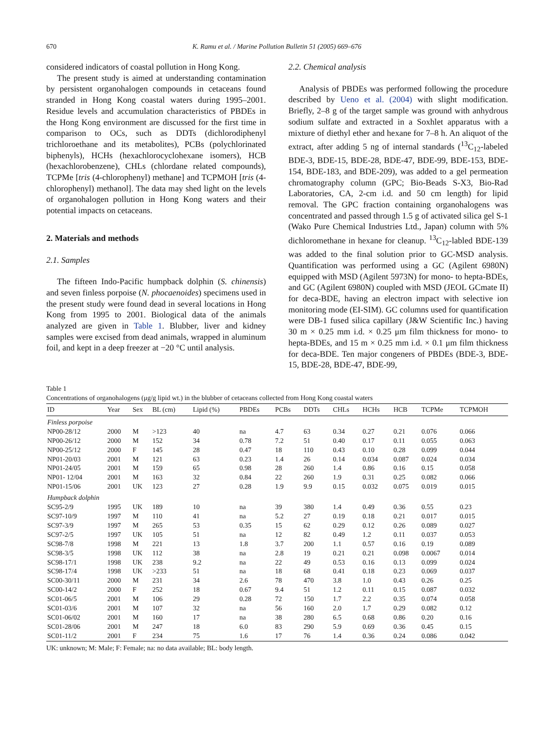670 K. Ramu et al. / Marine Pollution Bulletin 51 (2005) 669–676
considered indicators of coastal pollution in Hong Kong.
The present study is aimed at understanding contamination by persistent organohalogen compounds in cetaceans found stranded in Hong Kong coastal waters during 1995–2001. Residue levels and accumulation characteristics of PBDEs in the Hong Kong environment are discussed for the first time in comparison to OCs, such as DDTs (dichlorodiphenyl trichloroethane and its metabolites), PCBs (polychlorinated biphenyls), HCHs (hexachlorocyclohexane isomers), HCB (hexachlorobenzene), CHLs (chlordane related compounds), TCPMe [tris (4-chlorophenyl) methane] and TCPMOH [tris (4-chlorophenyl) methanol]. The data may shed light on the levels of organohalogen pollution in Hong Kong waters and their potential impacts on cetaceans.
2. Materials and methods
2.1. Samples
The fifteen Indo-Pacific humpback dolphin (S. chinensis) and seven finless porpoise (N. phocaenoides) specimens used in the present study were found dead in several locations in Hong Kong from 1995 to 2001. Biological data of the animals analyzed are given in Table 1. Blubber, liver and kidney samples were excised from dead animals, wrapped in aluminum foil, and kept in a deep freezer at −20 °C until analysis.
2.2. Chemical analysis
Analysis of PBDEs was performed following the procedure described by Ueno et al. (2004) with slight modification. Briefly, 2–8 g of the target sample was ground with anhydrous sodium sulfate and extracted in a Soxhlet apparatus with a mixture of diethyl ether and hexane for 7–8 h. An aliquot of the extract, after adding 5 ng of internal standards (<sup>13</sup>C<sub>12</sub>-labeled BDE-3, BDE-15, BDE-28, BDE-47, BDE-99, BDE-153, BDE-154, BDE-183, and BDE-209), was added to a gel permeation chromatography column (GPC; Bio-Beads S-X3, Bio-Rad Laboratories, CA, 2-cm i.d. and 50 cm length) for lipid removal. The GPC fraction containing organohalogens was concentrated and passed through 1.5 g of activated silica gel S-1 (Wako Pure Chemical Industries Ltd., Japan) column with 5% dichloromethane in hexane for cleanup. <sup>13</sup>C<sub>12</sub>-labled BDE-139 was added to the final solution prior to GC-MSD analysis. Quantification was performed using a GC (Agilent 6980N) equipped with MSD (Agilent 5973N) for mono- to hepta-BDEs, and GC (Agilent 6980N) coupled with MSD (JEOL GCmate II) for deca-BDE, having an electron impact with selective ion monitoring mode (EI-SIM). GC columns used for quantification were DB-1 fused silica capillary (J&W Scientific Inc.) having 30 m × 0.25 mm i.d. × 0.25 μm film thickness for mono- to hepta-BDEs, and 15 m × 0.25 mm i.d. × 0.1 μm film thickness for deca-BDE. Ten major congeners of PBDEs (BDE-3, BDE-15, BDE-28, BDE-47, BDE-99,
Table 1
Concentrations of organohalogens (μg/g lipid wt.) in the blubber of cetaceans collected from Hong Kong coastal waters
| ID | Year | Sex | BL (cm) | Lipid (%) | PBDEs | PCBs | DDTs | CHLs | HCHs | HCB | TCPMe | TCPMOH |
| --- | --- | --- | --- | --- | --- | --- | --- | --- | --- | --- | --- | --- |
| Finless porpoise | | | | | | | | | | | | |
| NP00-28/12 | 2000 | M | >123 | 40 | na | 4.7 | 63 | 0.34 | 0.27 | 0.21 | 0.076 | 0.066 |
| NP00-26/12 | 2000 | M | 152 | 34 | 0.78 | 7.2 | 51 | 0.40 | 0.17 | 0.11 | 0.055 | 0.063 |
| NP00-25/12 | 2000 | F | 145 | 28 | 0.47 | 18 | 110 | 0.43 | 0.10 | 0.28 | 0.099 | 0.044 |
| NP01-20/03 | 2001 | M | 121 | 63 | 0.23 | 1.4 | 26 | 0.14 | 0.034 | 0.087 | 0.024 | 0.034 |
| NP01-24/05 | 2001 | M | 159 | 65 | 0.98 | 28 | 260 | 1.4 | 0.86 | 0.16 | 0.15 | 0.058 |
| NP01- 12/04 | 2001 | M | 163 | 32 | 0.84 | 22 | 260 | 1.9 | 0.31 | 0.25 | 0.082 | 0.066 |
| NP01-15/06 | 2001 | UK | 123 | 27 | 0.28 | 1.9 | 9.9 | 0.15 | 0.032 | 0.075 | 0.019 | 0.015 |
| Humpback dolphin | | | | | | | | | | | | |
| SC95-2/9 | 1995 | UK | 189 | 10 | na | 39 | 380 | 1.4 | 0.49 | 0.36 | 0.55 | 0.23 |
| SC97-10/9 | 1997 | M | 110 | 41 | na | 5.2 | 27 | 0.19 | 0.18 | 0.21 | 0.017 | 0.015 |
| SC97-3/9 | 1997 | M | 265 | 53 | 0.35 | 15 | 62 | 0.29 | 0.12 | 0.26 | 0.089 | 0.027 |
| SC97-2/5 | 1997 | UK | 105 | 51 | na | 12 | 82 | 0.49 | 1.2 | 0.11 | 0.037 | 0.053 |
| SC98-7/8 | 1998 | M | 221 | 13 | 1.8 | 3.7 | 200 | 1.1 | 0.57 | 0.16 | 0.19 | 0.089 |
| SC98-3/5 | 1998 | UK | 112 | 38 | na | 2.8 | 19 | 0.21 | 0.21 | 0.098 | 0.0067 | 0.014 |
| SC98-17/1 | 1998 | UK | 238 | 9.2 | na | 22 | 49 | 0.53 | 0.16 | 0.13 | 0.099 | 0.024 |
| SC98-17/4 | 1998 | UK | >233 | 51 | na | 18 | 68 | 0.41 | 0.18 | 0.23 | 0.069 | 0.037 |
| SC00-30/11 | 2000 | M | 231 | 34 | 2.6 | 78 | 470 | 3.8 | 1.0 | 0.43 | 0.26 | 0.25 |
| SC00-14/2 | 2000 | F | 252 | 18 | 0.67 | 9.4 | 51 | 1.2 | 0.11 | 0.15 | 0.087 | 0.032 |
| SC01-06/5 | 2001 | M | 106 | 29 | 0.28 | 72 | 150 | 1.7 | 2.2 | 0.35 | 0.074 | 0.058 |
| SC01-03/6 | 2001 | M | 107 | 32 | na | 56 | 160 | 2.0 | 1.7 | 0.29 | 0.082 | 0.12 |
| SC01-06/02 | 2001 | M | 160 | 17 | na | 38 | 280 | 6.5 | 0.68 | 0.86 | 0.20 | 0.16 |
| SC01-28/06 | 2001 | M | 247 | 18 | 6.0 | 83 | 290 | 5.9 | 0.69 | 0.36 | 0.45 | 0.15 |
| SC01-11/2 | 2001 | F | 234 | 75 | 1.6 | 17 | 76 | 1.4 | 0.36 | 0.24 | 0.086 | 0.042 |
UK: unknown; M: Male; F: Female; na: no data available; BL: body length.